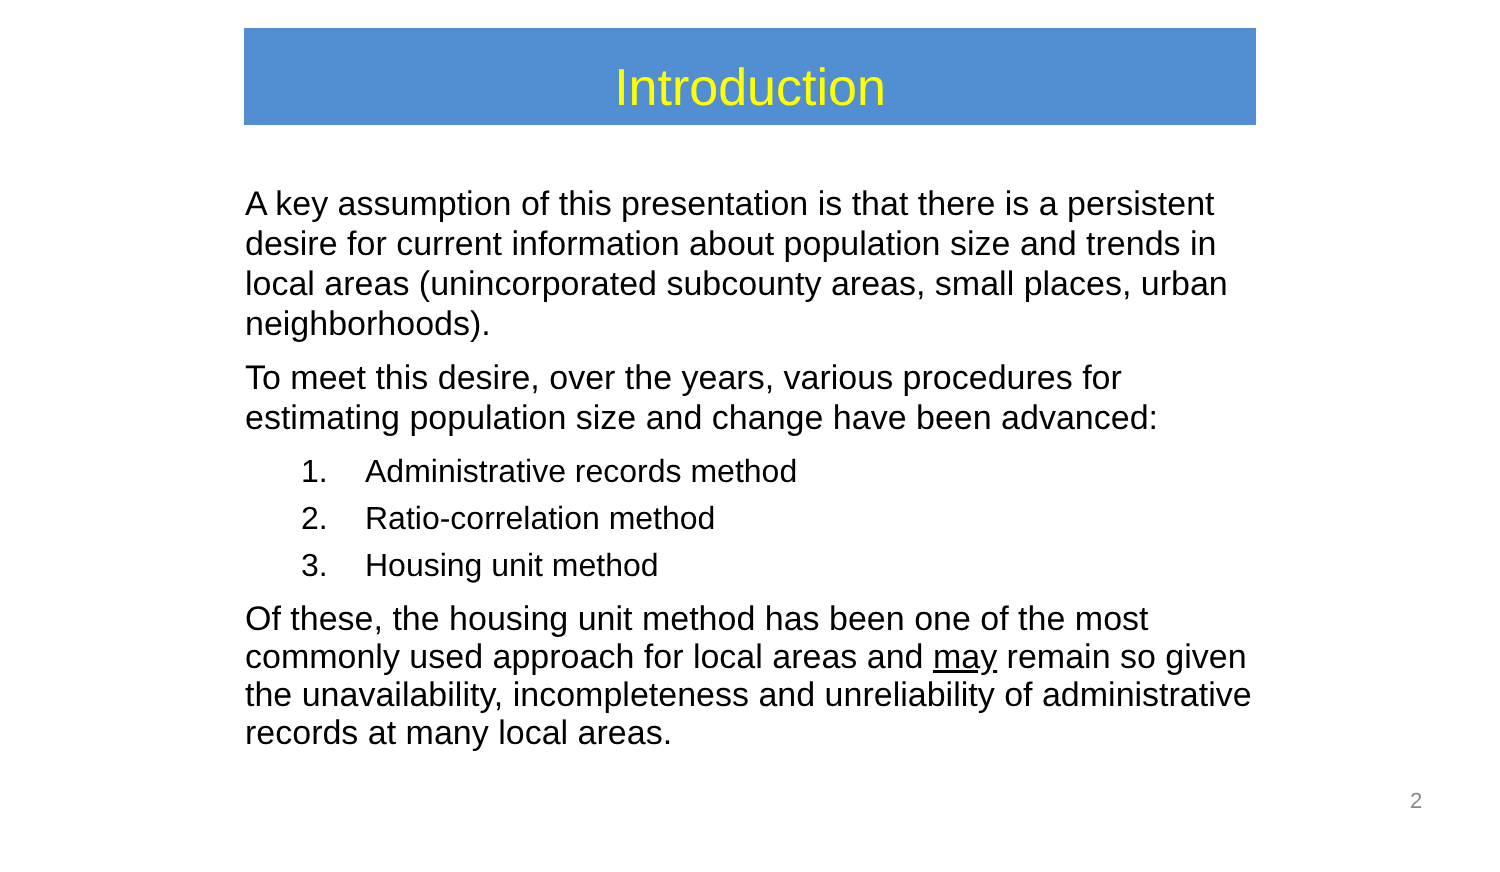Introduction
A key assumption of this presentation is that there is a persistent desire for current information about population size and trends in local areas (unincorporated subcounty areas, small places, urban neighborhoods).
To meet this desire, over the years, various procedures for estimating population size and change have been advanced:
1. Administrative records method
2. Ratio-correlation method
3. Housing unit method
Of these, the housing unit method has been one of the most commonly used approach for local areas and may remain so given the unavailability, incompleteness and unreliability of administrative records at many local areas.
2